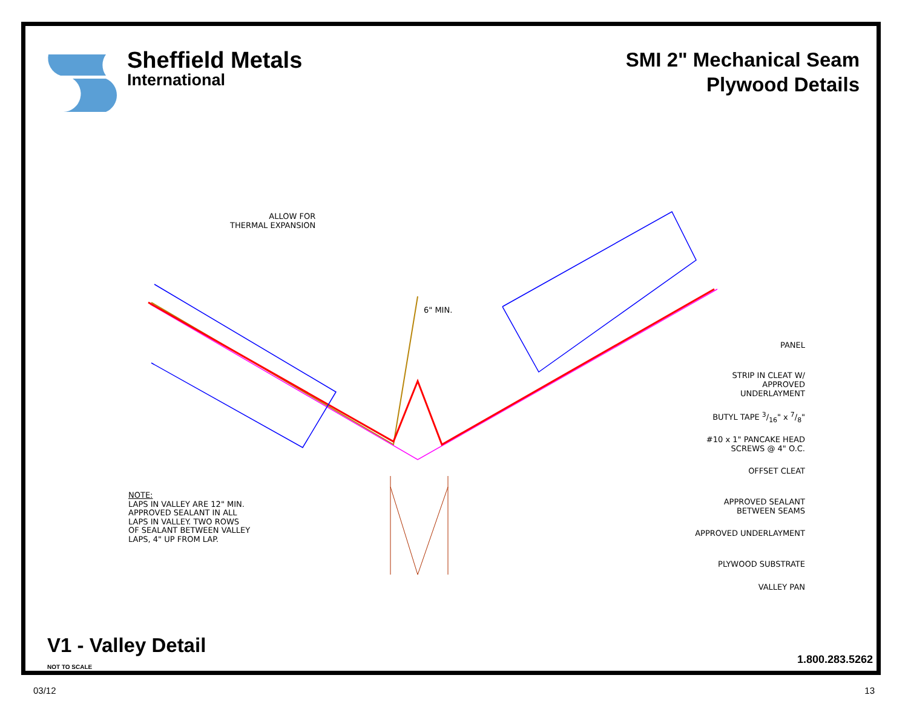Sheffield Metals
International
SMI 2" Mechanical Seam
Plywood Details
ALLOW FOR
THERMAL EXPANSION
6" MIN.
PANEL
STRIP IN CLEAT W/
APPROVED
UNDERLAYMENT
BUTYL TAPE 3/16" x 7/8"
#10 x 1" PANCAKE HEAD
SCREWS @ 4" O.C.
OFFSET CLEAT
APPROVED SEALANT
BETWEEN SEAMS
APPROVED UNDERLAYMENT
PLYWOOD SUBSTRATE
VALLEY PAN
NOTE:
LAPS IN VALLEY ARE 12" MIN.
APPROVED SEALANT IN ALL
LAPS IN VALLEY. TWO ROWS
OF SEALANT BETWEEN VALLEY
LAPS, 4" UP FROM LAP.
V1 - Valley Detail
NOT TO SCALE
1.800.283.5262
03/12 13